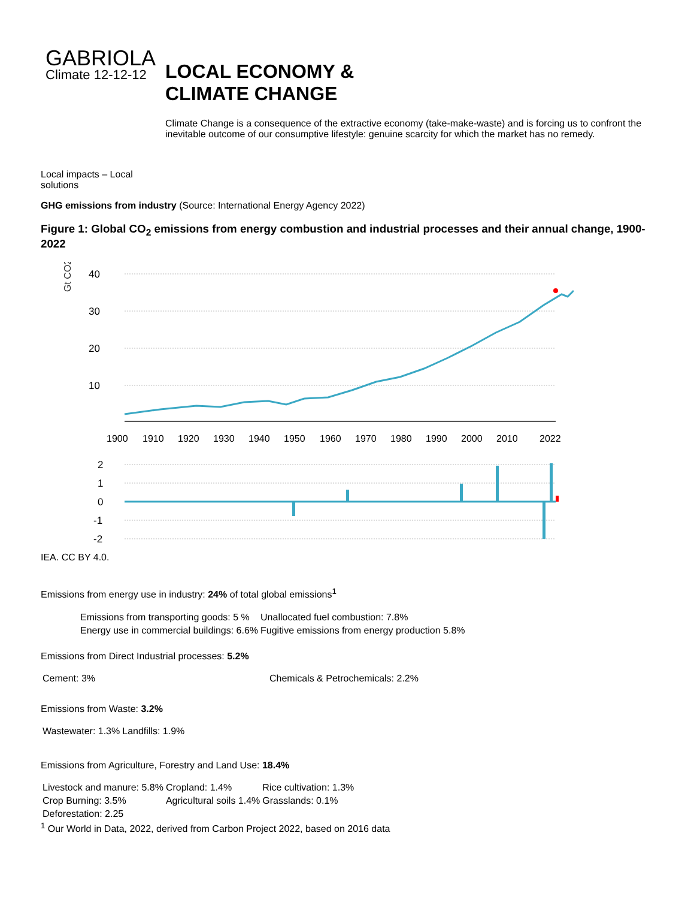GABRIOLA
Climate 12-12-12
Local impacts – Local solutions
LOCAL ECONOMY &
CLIMATE CHANGE
Climate Change is a consequence of the extractive economy (take-make-waste) and is forcing us to confront the inevitable outcome of our consumptive lifestyle: genuine scarcity for which the market has no remedy.
GHG emissions from industry (Source: International Energy Agency 2022)
Figure 1: Global CO<sub>2</sub> emissions from energy combustion and industrial processes and their annual change, 1900-2022
Gt CO2
40
30
20
10
1900
1910
1920
1930
1940
1950
1960
1970
1980
1990
2000
2010
2022
2
1
0
-1
-2
IEA. CC BY 4.0.
Emissions from energy use in industry: 24% of total global emissions<sup>1</sup>
| Emissions from transporting goods: 5 % | Unallocated fuel combustion: 7.8% |
| Energy use in commercial buildings: 6.6% | Fugitive emissions from energy production 5.8% |
Emissions from Direct Industrial processes: 5.2%
| Cement: 3% | Chemicals & Petrochemicals: 2.2% |
Emissions from Waste: 3.2%
| Wastewater: 1.3% | Landfills: 1.9% |
Emissions from Agriculture, Forestry and Land Use: 18.4%
| Livestock and manure: 5.8% | Cropland: 1.4% | Rice cultivation: 1.3% |
| Crop Burning: 3.5% | Agricultural soils 1.4% | Grasslands: 0.1% |
| Deforestation: 2.25 | | |
<sup>1</sup> Our World in Data, 2022, derived from Carbon Project 2022, based on 2016 data